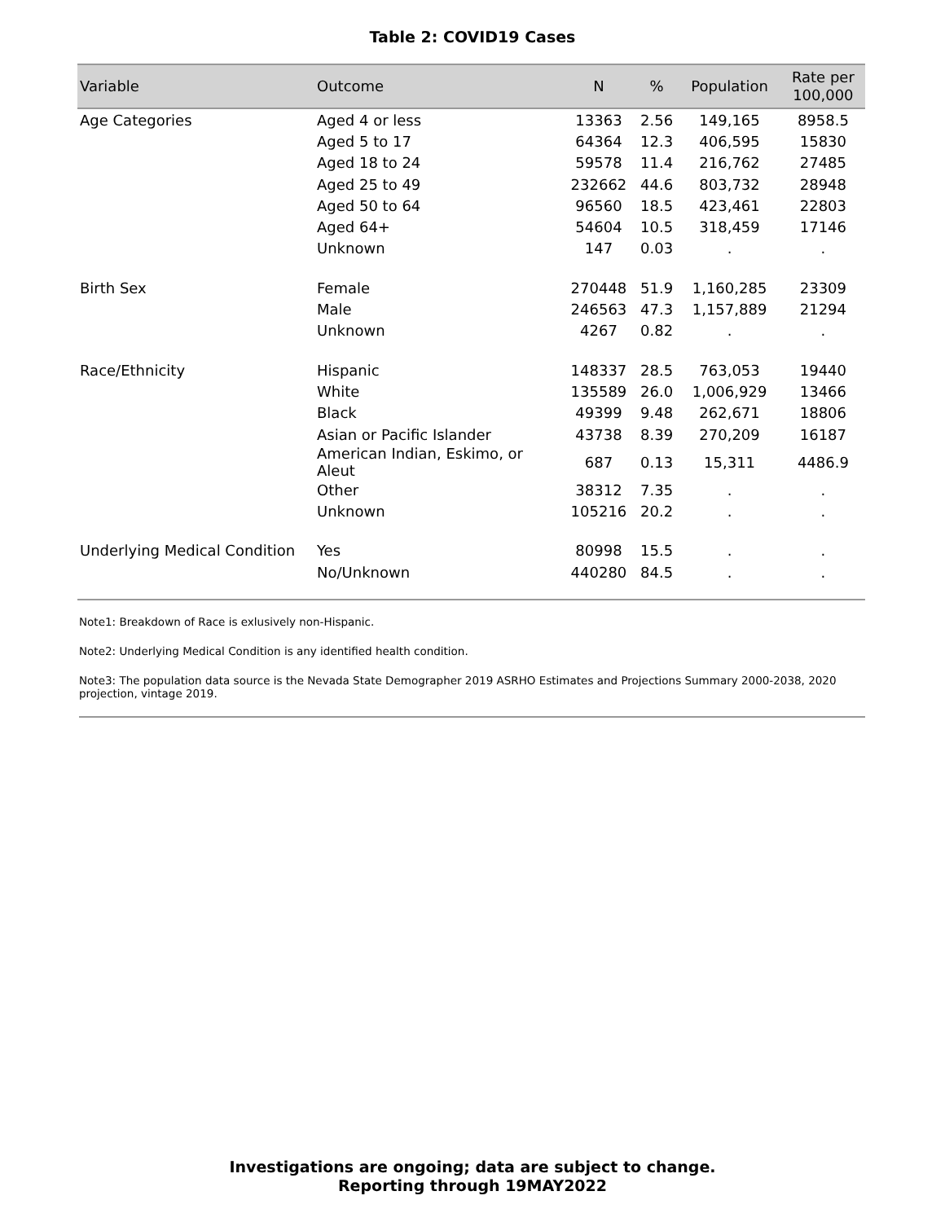Table 2: COVID19 Cases
| Variable | Outcome | N | % | Population | Rate per 100,000 |
| --- | --- | --- | --- | --- | --- |
| Age Categories | Aged 4 or less | 13363 | 2.56 | 149,165 | 8958.5 |
| | Aged 5 to 17 | 64364 | 12.3 | 406,595 | 15830 |
| | Aged 18 to 24 | 59578 | 11.4 | 216,762 | 27485 |
| | Aged 25 to 49 | 232662 | 44.6 | 803,732 | 28948 |
| | Aged 50 to 64 | 96560 | 18.5 | 423,461 | 22803 |
| | Aged 64+ | 54604 | 10.5 | 318,459 | 17146 |
| | Unknown | 147 | 0.03 | . | . |
| Birth Sex | Female | 270448 | 51.9 | 1,160,285 | 23309 |
| | Male | 246563 | 47.3 | 1,157,889 | 21294 |
| | Unknown | 4267 | 0.82 | . | . |
| Race/Ethnicity | Hispanic | 148337 | 28.5 | 763,053 | 19440 |
| | White | 135589 | 26.0 | 1,006,929 | 13466 |
| | Black | 49399 | 9.48 | 262,671 | 18806 |
| | Asian or Pacific Islander | 43738 | 8.39 | 270,209 | 16187 |
| | American Indian, Eskimo, or Aleut | 687 | 0.13 | 15,311 | 4486.9 |
| | Other | 38312 | 7.35 | . | . |
| | Unknown | 105216 | 20.2 | . | . |
| Underlying Medical Condition | Yes | 80998 | 15.5 | . | . |
| | No/Unknown | 440280 | 84.5 | . | . |
Note1: Breakdown of Race is exlusively non-Hispanic.
Note2: Underlying Medical Condition is any identified health condition.
Note3: The population data source is the Nevada State Demographer 2019 ASRHO Estimates and Projections Summary 2000-2038, 2020 projection, vintage 2019.
Investigations are ongoing; data are subject to change.
Reporting through 19MAY2022